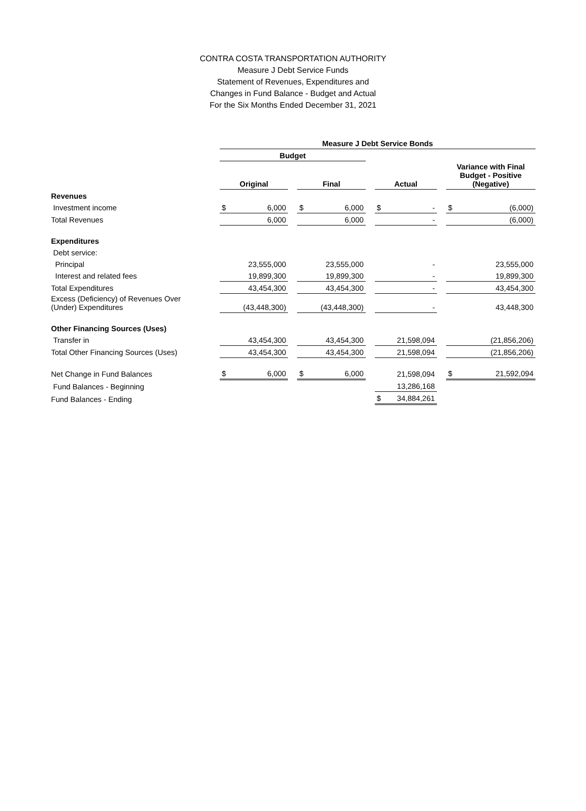CONTRA COSTA TRANSPORTATION AUTHORITY
Measure J Debt Service Funds
Statement of Revenues, Expenditures and
Changes in Fund Balance - Budget and Actual
For the Six Months Ended December 31, 2021
| | Measure J Debt Service Bonds | | | | | | | | | | |
| --- | --- | --- | --- | --- | --- | --- | --- | --- | --- | --- | --- |
| | Budget | | | | | | | | | | |
| | Original | | | Final | | | Actual | | | Variance with Final Budget - Positive (Negative) | |
| Revenues | | | | | | | | | | | |
| Investment income | $ | 6,000 | | $ | 6,000 | | $ | - | | $ | (6,000) |
| Total Revenues | | 6,000 | | | 6,000 | | | - | | | (6,000) |
| Expenditures | | | | | | | | | | | |
| Debt service: | | | | | | | | | | | |
| Principal | | 23,555,000 | | | 23,555,000 | | | - | | | 23,555,000 |
| Interest and related fees | | 19,899,300 | | | 19,899,300 | | | - | | | 19,899,300 |
| Total Expenditures | | 43,454,300 | | | 43,454,300 | | | - | | | 43,454,300 |
| Excess (Deficiency) of Revenues Over (Under) Expenditures | | (43,448,300) | | | (43,448,300) | | | - | | | 43,448,300 |
| Other Financing Sources (Uses) | | | | | | | | | | | |
| Transfer in | | 43,454,300 | | | 43,454,300 | | | 21,598,094 | | | (21,856,206) |
| Total Other Financing Sources (Uses) | | 43,454,300 | | | 43,454,300 | | | 21,598,094 | | | (21,856,206) |
| Net Change in Fund Balances | $ | 6,000 | | $ | 6,000 | | | 21,598,094 | | $ | 21,592,094 |
| Fund Balances - Beginning | | | | | | | | 13,286,168 | | | |
| Fund Balances - Ending | | | | | | | $ | 34,884,261 | | | |